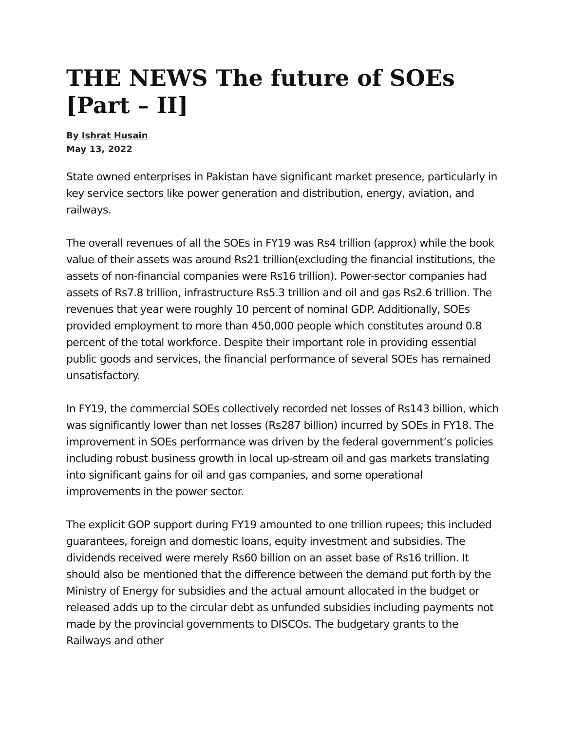THE NEWS The future of SOEs [Part – II]
By Ishrat Husain
May 13, 2022
State owned enterprises in Pakistan have significant market presence, particularly in key service sectors like power generation and distribution, energy, aviation, and railways.
The overall revenues of all the SOEs in FY19 was Rs4 trillion (approx) while the book value of their assets was around Rs21 trillion(excluding the financial institutions, the assets of non-financial companies were Rs16 trillion). Power-sector companies had assets of Rs7.8 trillion, infrastructure Rs5.3 trillion and oil and gas Rs2.6 trillion. The revenues that year were roughly 10 percent of nominal GDP. Additionally, SOEs provided employment to more than 450,000 people which constitutes around 0.8 percent of the total workforce. Despite their important role in providing essential public goods and services, the financial performance of several SOEs has remained unsatisfactory.
In FY19, the commercial SOEs collectively recorded net losses of Rs143 billion, which was significantly lower than net losses (Rs287 billion) incurred by SOEs in FY18. The improvement in SOEs performance was driven by the federal government’s policies including robust business growth in local up-stream oil and gas markets translating into significant gains for oil and gas companies, and some operational improvements in the power sector.
The explicit GOP support during FY19 amounted to one trillion rupees; this included guarantees, foreign and domestic loans, equity investment and subsidies. The dividends received were merely Rs60 billion on an asset base of Rs16 trillion. It should also be mentioned that the difference between the demand put forth by the Ministry of Energy for subsidies and the actual amount allocated in the budget or released adds up to the circular debt as unfunded subsidies including payments not made by the provincial governments to DISCOs. The budgetary grants to the Railways and other